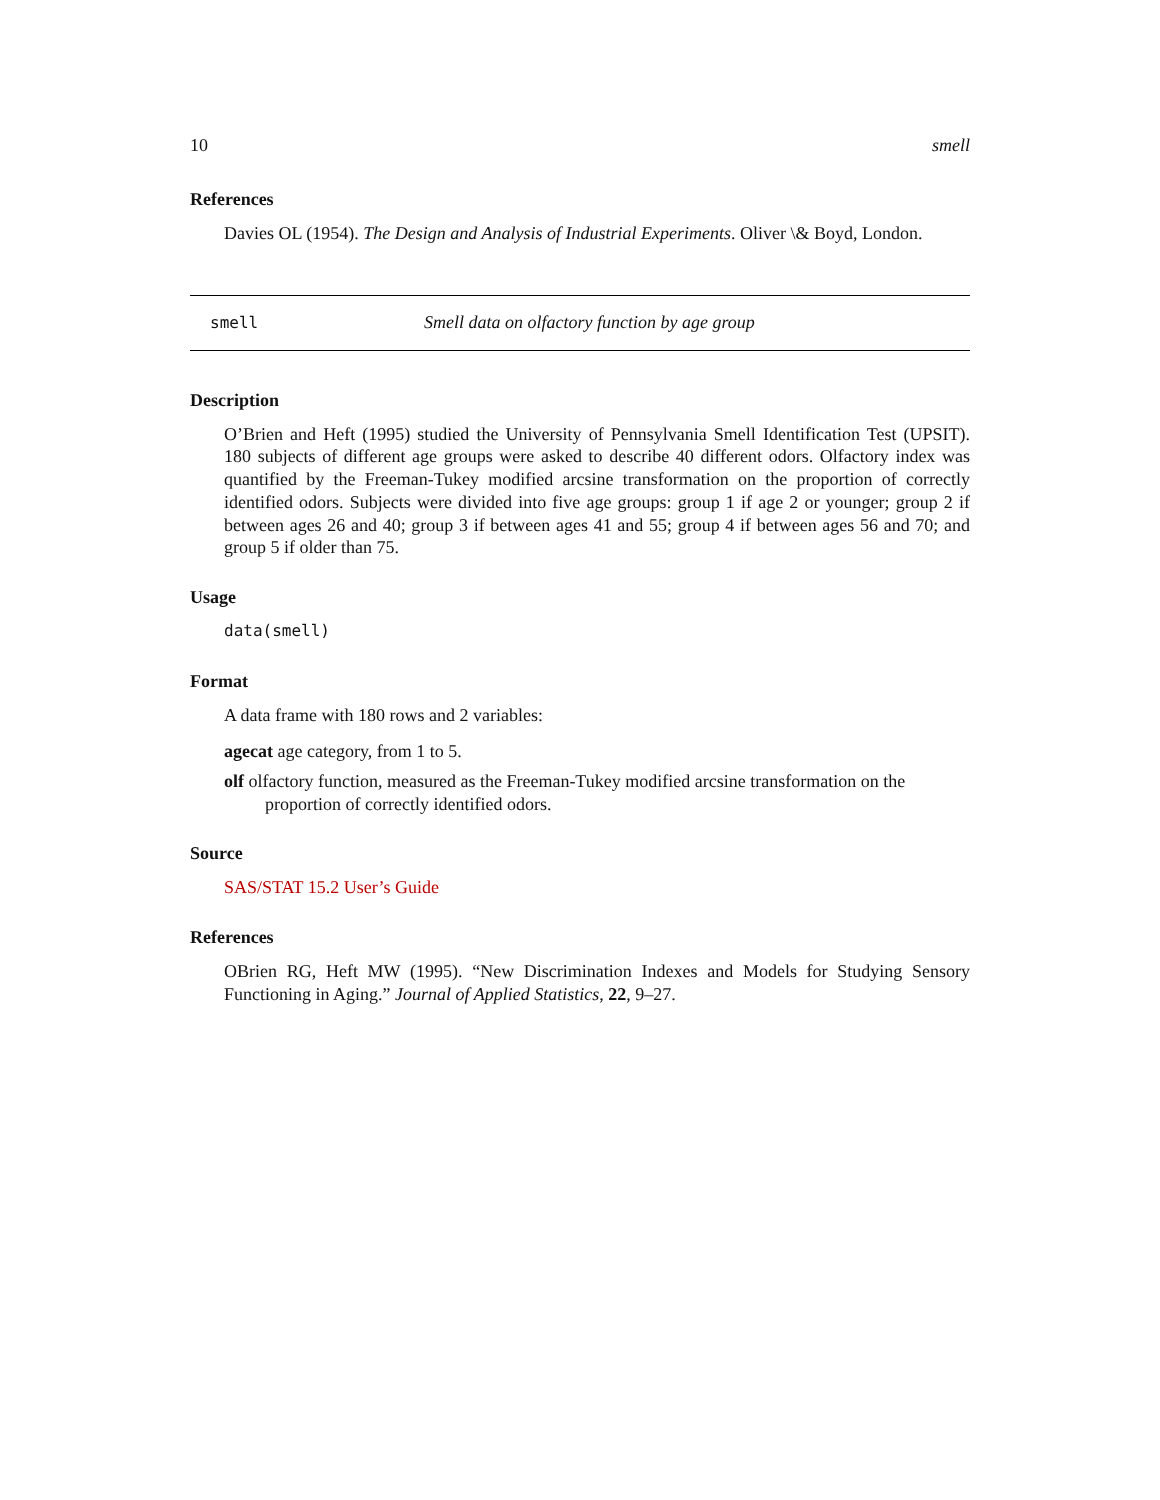10 smell
References
Davies OL (1954). The Design and Analysis of Industrial Experiments. Oliver \& Boyd, London.
smell Smell data on olfactory function by age group
Description
O’Brien and Heft (1995) studied the University of Pennsylvania Smell Identification Test (UPSIT). 180 subjects of different age groups were asked to describe 40 different odors. Olfactory index was quantified by the Freeman-Tukey modified arcsine transformation on the proportion of correctly identified odors. Subjects were divided into five age groups: group 1 if age 2 or younger; group 2 if between ages 26 and 40; group 3 if between ages 41 and 55; group 4 if between ages 56 and 70; and group 5 if older than 75.
Usage
data(smell)
Format
A data frame with 180 rows and 2 variables:
agecat age category, from 1 to 5.
olf olfactory function, measured as the Freeman-Tukey modified arcsine transformation on the
proportion of correctly identified odors.
Source
SAS/STAT 15.2 User’s Guide
References
OBrien RG, Heft MW (1995). “New Discrimination Indexes and Models for Studying Sensory Functioning in Aging.” Journal of Applied Statistics, 22, 9–27.